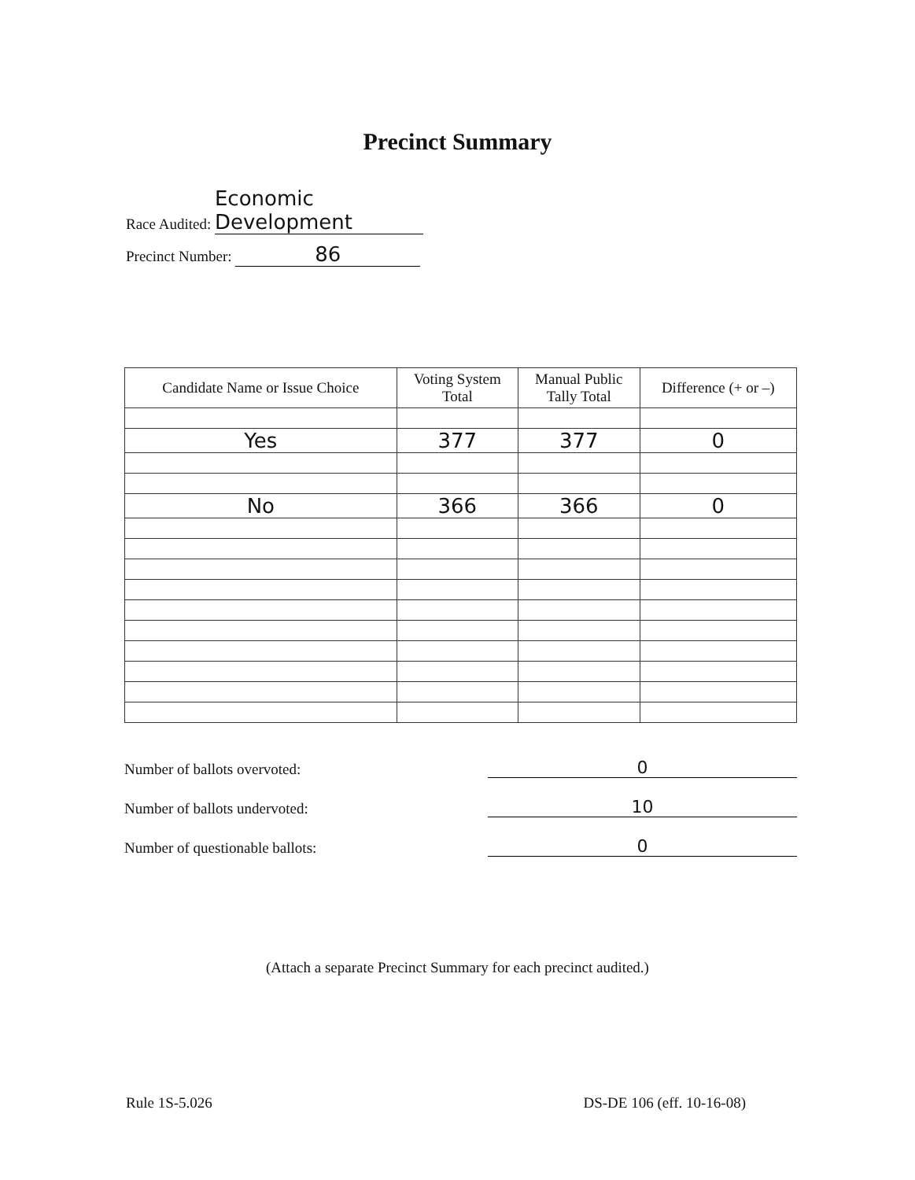Precinct Summary
Race Audited: Economic Development
Precinct Number: 86
| Candidate Name or Issue Choice | Voting System Total | Manual Public Tally Total | Difference (+ or –) |
| --- | --- | --- | --- |
| Yes | 377 | 377 | 0 |
| No | 366 | 366 | 0 |
Number of ballots overvoted: 0
Number of ballots undervoted: 10
Number of questionable ballots: 0
(Attach a separate Precinct Summary for each precinct audited.)
Rule 1S-5.026 DS-DE 106 (eff. 10-16-08)